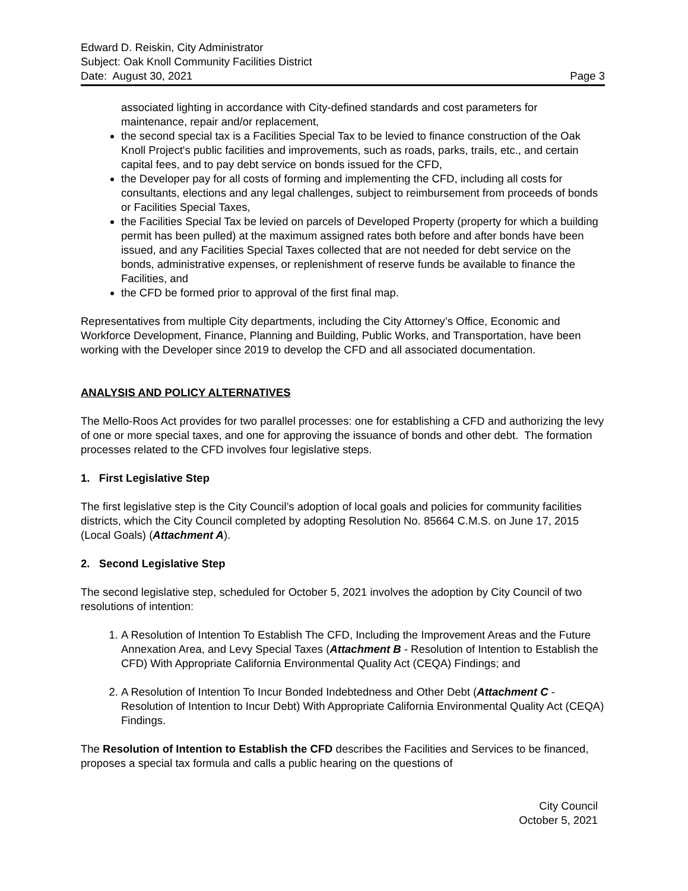Edward D. Reiskin, City Administrator
Subject: Oak Knoll Community Facilities District
Date: August 30, 2021 Page 3
associated lighting in accordance with City-defined standards and cost parameters for maintenance, repair and/or replacement,
the second special tax is a Facilities Special Tax to be levied to finance construction of the Oak Knoll Project's public facilities and improvements, such as roads, parks, trails, etc., and certain capital fees, and to pay debt service on bonds issued for the CFD,
the Developer pay for all costs of forming and implementing the CFD, including all costs for consultants, elections and any legal challenges, subject to reimbursement from proceeds of bonds or Facilities Special Taxes,
the Facilities Special Tax be levied on parcels of Developed Property (property for which a building permit has been pulled) at the maximum assigned rates both before and after bonds have been issued, and any Facilities Special Taxes collected that are not needed for debt service on the bonds, administrative expenses, or replenishment of reserve funds be available to finance the Facilities, and
the CFD be formed prior to approval of the first final map.
Representatives from multiple City departments, including the City Attorney’s Office, Economic and Workforce Development, Finance, Planning and Building, Public Works, and Transportation, have been working with the Developer since 2019 to develop the CFD and all associated documentation.
ANALYSIS AND POLICY ALTERNATIVES
The Mello-Roos Act provides for two parallel processes: one for establishing a CFD and authorizing the levy of one or more special taxes, and one for approving the issuance of bonds and other debt. The formation processes related to the CFD involves four legislative steps.
1. First Legislative Step
The first legislative step is the City Council’s adoption of local goals and policies for community facilities districts, which the City Council completed by adopting Resolution No. 85664 C.M.S. on June 17, 2015 (Local Goals) (Attachment A).
2. Second Legislative Step
The second legislative step, scheduled for October 5, 2021 involves the adoption by City Council of two resolutions of intention:
1. A Resolution of Intention To Establish The CFD, Including the Improvement Areas and the Future Annexation Area, and Levy Special Taxes (Attachment B - Resolution of Intention to Establish the CFD) With Appropriate California Environmental Quality Act (CEQA) Findings; and
2. A Resolution of Intention To Incur Bonded Indebtedness and Other Debt (Attachment C - Resolution of Intention to Incur Debt) With Appropriate California Environmental Quality Act (CEQA) Findings.
The Resolution of Intention to Establish the CFD describes the Facilities and Services to be financed, proposes a special tax formula and calls a public hearing on the questions of
City Council
October 5, 2021